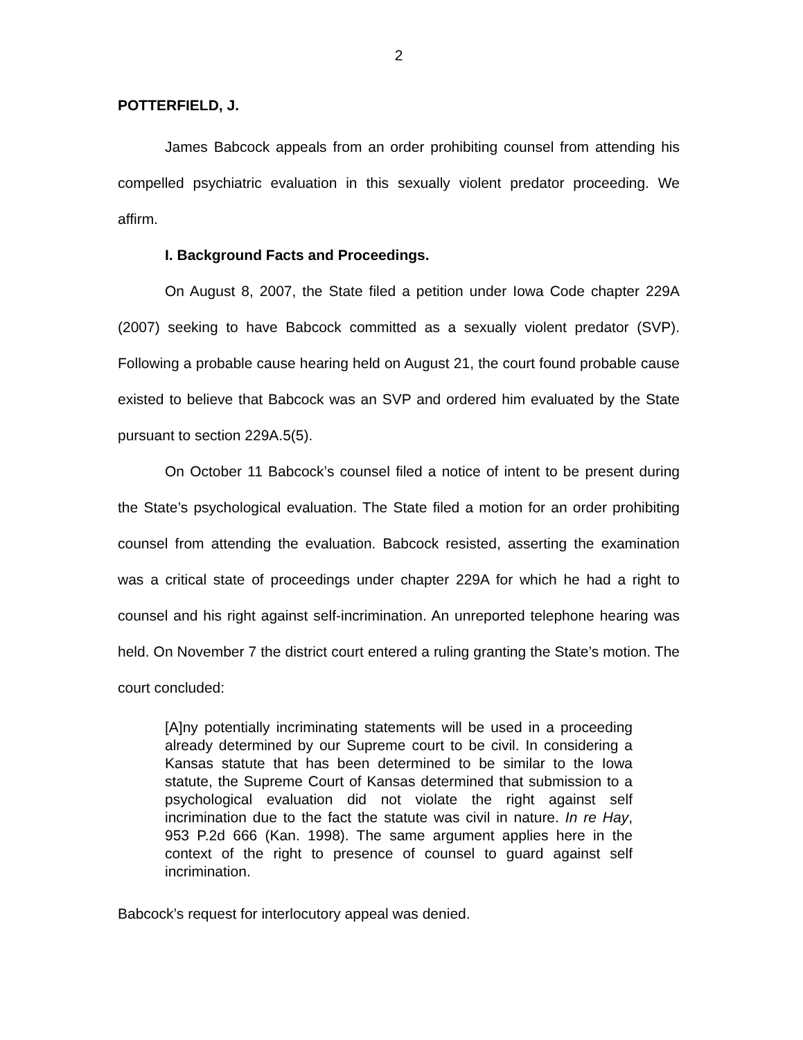2
POTTERFIELD, J.
James Babcock appeals from an order prohibiting counsel from attending his compelled psychiatric evaluation in this sexually violent predator proceeding. We affirm.
I. Background Facts and Proceedings.
On August 8, 2007, the State filed a petition under Iowa Code chapter 229A (2007) seeking to have Babcock committed as a sexually violent predator (SVP). Following a probable cause hearing held on August 21, the court found probable cause existed to believe that Babcock was an SVP and ordered him evaluated by the State pursuant to section 229A.5(5).
On October 11 Babcock’s counsel filed a notice of intent to be present during the State’s psychological evaluation. The State filed a motion for an order prohibiting counsel from attending the evaluation. Babcock resisted, asserting the examination was a critical state of proceedings under chapter 229A for which he had a right to counsel and his right against self-incrimination. An unreported telephone hearing was held. On November 7 the district court entered a ruling granting the State’s motion. The court concluded:
[A]ny potentially incriminating statements will be used in a proceeding already determined by our Supreme court to be civil. In considering a Kansas statute that has been determined to be similar to the Iowa statute, the Supreme Court of Kansas determined that submission to a psychological evaluation did not violate the right against self incrimination due to the fact the statute was civil in nature. In re Hay, 953 P.2d 666 (Kan. 1998). The same argument applies here in the context of the right to presence of counsel to guard against self incrimination.
Babcock’s request for interlocutory appeal was denied.